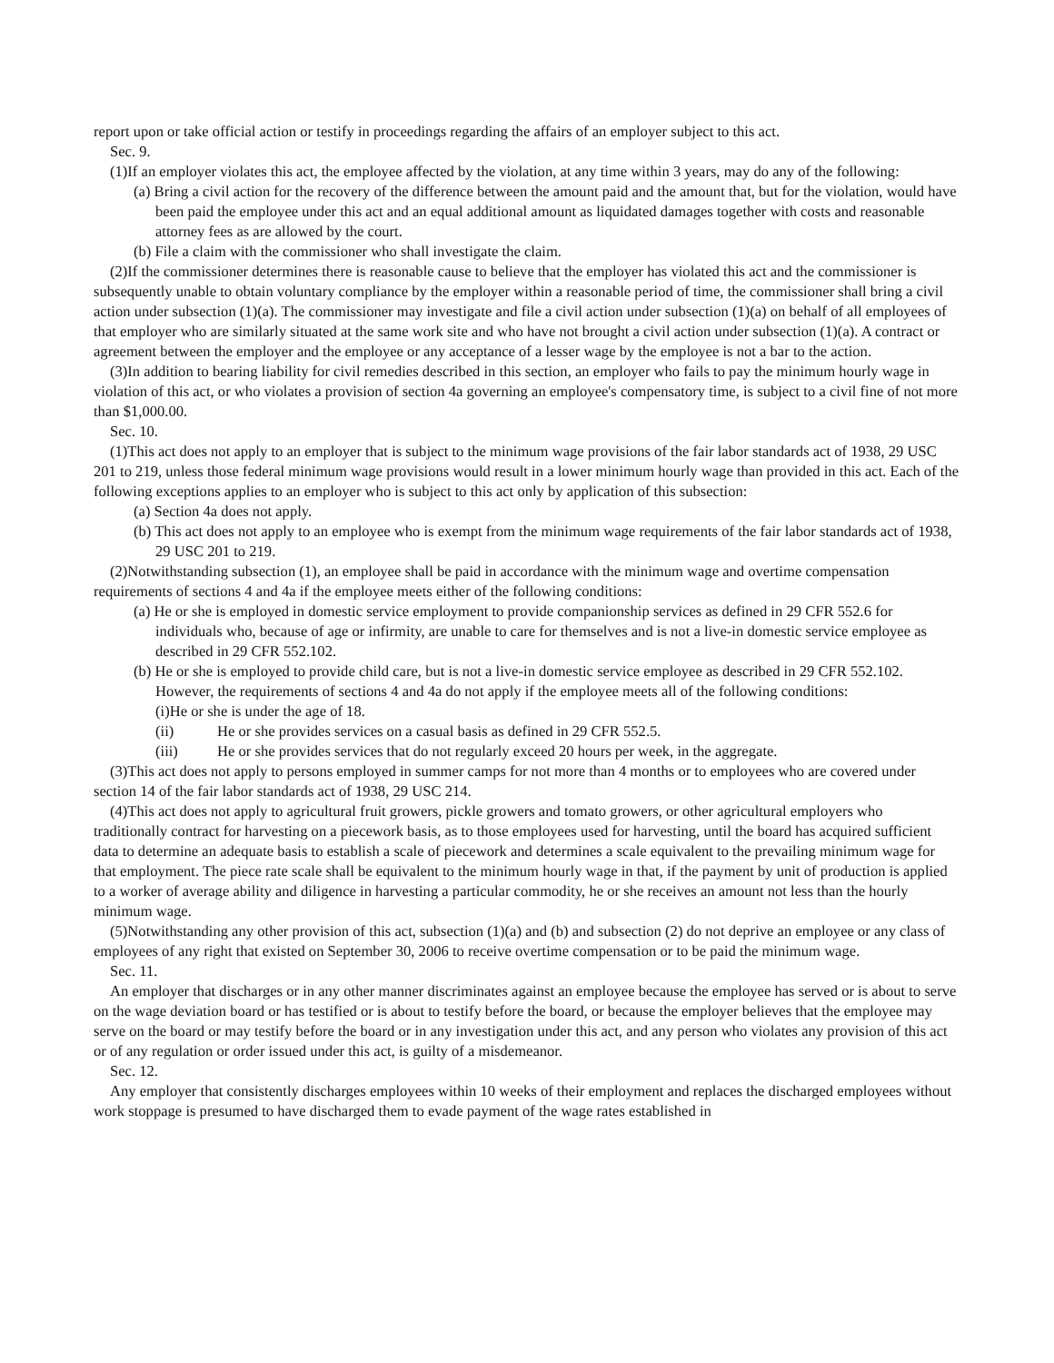report upon or take official action or testify in proceedings regarding the affairs of an employer subject to this act.
Sec. 9.
(1)If an employer violates this act, the employee affected by the violation, at any time within 3 years, may do any of the following:
(a) Bring a civil action for the recovery of the difference between the amount paid and the amount that, but for the violation, would have been paid the employee under this act and an equal additional amount as liquidated damages together with costs and reasonable attorney fees as are allowed by the court.
(b) File a claim with the commissioner who shall investigate the claim.
(2)If the commissioner determines there is reasonable cause to believe that the employer has violated this act and the commissioner is subsequently unable to obtain voluntary compliance by the employer within a reasonable period of time, the commissioner shall bring a civil action under subsection (1)(a). The commissioner may investigate and file a civil action under subsection (1)(a) on behalf of all employees of that employer who are similarly situated at the same work site and who have not brought a civil action under subsection (1)(a). A contract or agreement between the employer and the employee or any acceptance of a lesser wage by the employee is not a bar to the action.
(3)In addition to bearing liability for civil remedies described in this section, an employer who fails to pay the minimum hourly wage in violation of this act, or who violates a provision of section 4a governing an employee's compensatory time, is subject to a civil fine of not more than $1,000.00.
Sec. 10.
(1)This act does not apply to an employer that is subject to the minimum wage provisions of the fair labor standards act of 1938, 29 USC 201 to 219, unless those federal minimum wage provisions would result in a lower minimum hourly wage than provided in this act. Each of the following exceptions applies to an employer who is subject to this act only by application of this subsection:
(a) Section 4a does not apply.
(b) This act does not apply to an employee who is exempt from the minimum wage requirements of the fair labor standards act of 1938, 29 USC 201 to 219.
(2)Notwithstanding subsection (1), an employee shall be paid in accordance with the minimum wage and overtime compensation requirements of sections 4 and 4a if the employee meets either of the following conditions:
(a) He or she is employed in domestic service employment to provide companionship services as defined in 29 CFR 552.6 for individuals who, because of age or infirmity, are unable to care for themselves and is not a live-in domestic service employee as described in 29 CFR 552.102.
(b) He or she is employed to provide child care, but is not a live-in domestic service employee as described in 29 CFR 552.102. However, the requirements of sections 4 and 4a do not apply if the employee meets all of the following conditions:
(i)He or she is under the age of 18.
(ii) He or she provides services on a casual basis as defined in 29 CFR 552.5.
(iii) He or she provides services that do not regularly exceed 20 hours per week, in the aggregate.
(3)This act does not apply to persons employed in summer camps for not more than 4 months or to employees who are covered under section 14 of the fair labor standards act of 1938, 29 USC 214.
(4)This act does not apply to agricultural fruit growers, pickle growers and tomato growers, or other agricultural employers who traditionally contract for harvesting on a piecework basis, as to those employees used for harvesting, until the board has acquired sufficient data to determine an adequate basis to establish a scale of piecework and determines a scale equivalent to the prevailing minimum wage for that employment. The piece rate scale shall be equivalent to the minimum hourly wage in that, if the payment by unit of production is applied to a worker of average ability and diligence in harvesting a particular commodity, he or she receives an amount not less than the hourly minimum wage.
(5)Notwithstanding any other provision of this act, subsection (1)(a) and (b) and subsection (2) do not deprive an employee or any class of employees of any right that existed on September 30, 2006 to receive overtime compensation or to be paid the minimum wage.
Sec. 11.
An employer that discharges or in any other manner discriminates against an employee because the employee has served or is about to serve on the wage deviation board or has testified or is about to testify before the board, or because the employer believes that the employee may serve on the board or may testify before the board or in any investigation under this act, and any person who violates any provision of this act or of any regulation or order issued under this act, is guilty of a misdemeanor.
Sec. 12.
Any employer that consistently discharges employees within 10 weeks of their employment and replaces the discharged employees without work stoppage is presumed to have discharged them to evade payment of the wage rates established in